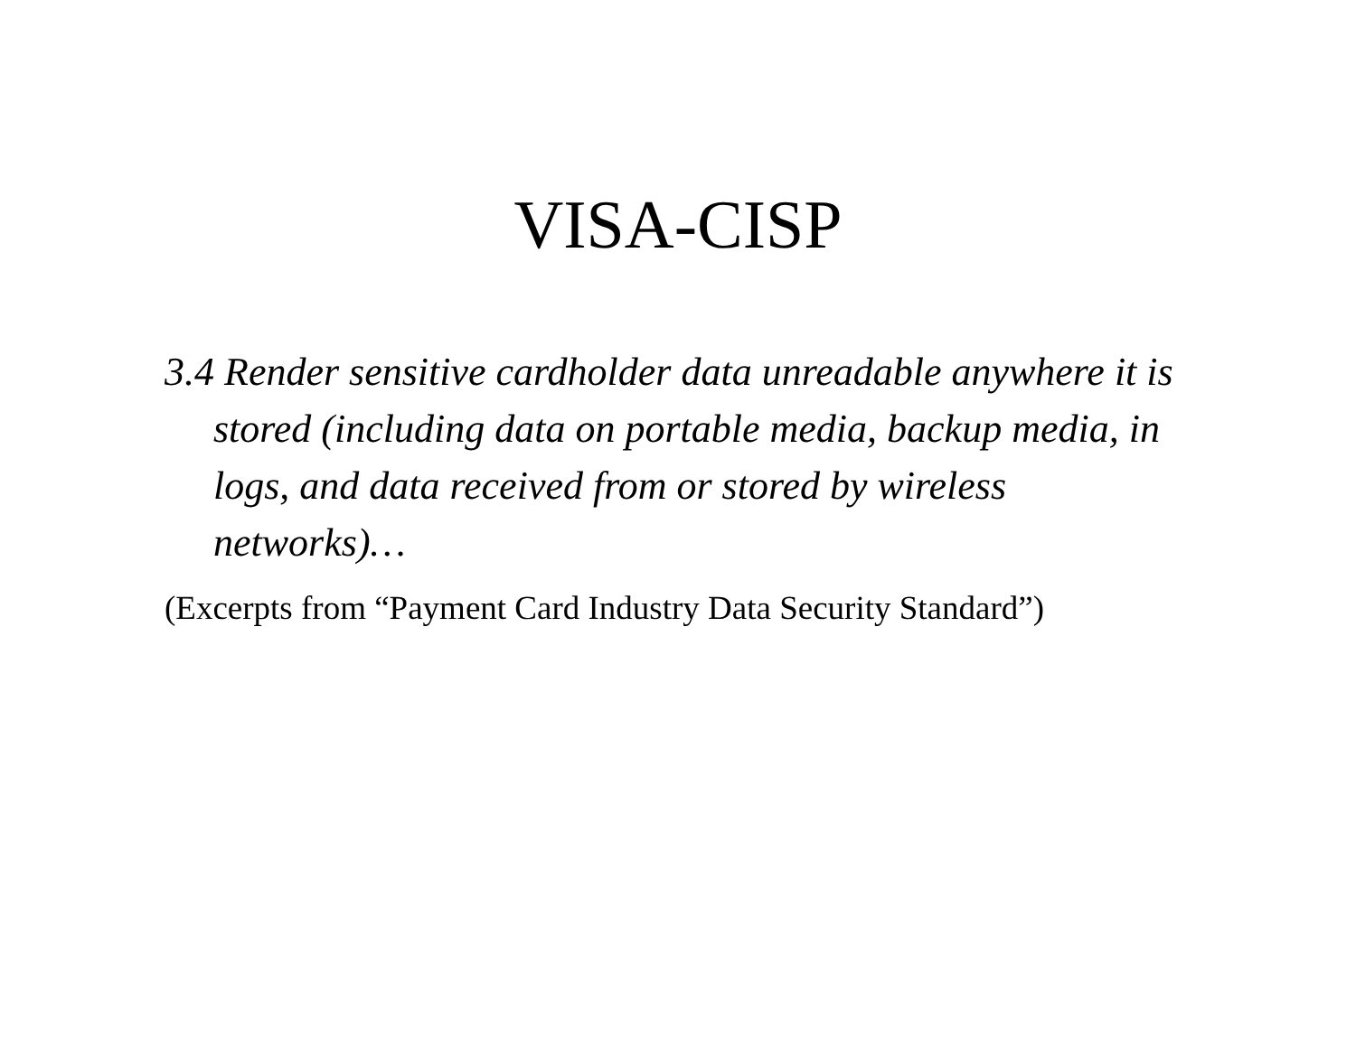VISA-CISP
3.4 Render sensitive cardholder data unreadable anywhere it is stored (including data on portable media, backup media, in logs, and data received from or stored by wireless networks)…
(Excerpts from “Payment Card Industry Data Security Standard”)